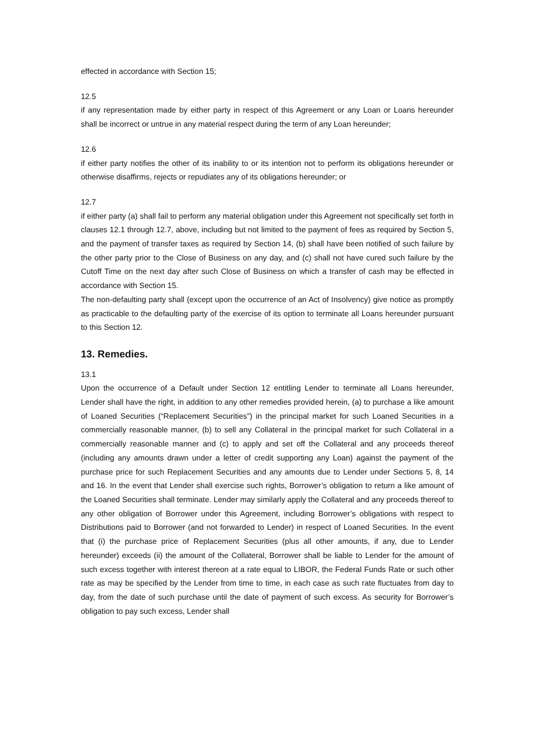effected in accordance with Section 15;
12.5
if any representation made by either party in respect of this Agreement or any Loan or Loans hereunder shall be incorrect or untrue in any material respect during the term of any Loan hereunder;
12.6
if either party notifies the other of its inability to or its intention not to perform its obligations hereunder or otherwise disaffirms, rejects or repudiates any of its obligations hereunder; or
12.7
if either party (a) shall fail to perform any material obligation under this Agreement not specifically set forth in clauses 12.1 through 12.7, above, including but not limited to the payment of fees as required by Section 5, and the payment of transfer taxes as required by Section 14, (b) shall have been notified of such failure by the other party prior to the Close of Business on any day, and (c) shall not have cured such failure by the Cutoff Time on the next day after such Close of Business on which a transfer of cash may be effected in accordance with Section 15.
The non-defaulting party shall (except upon the occurrence of an Act of Insolvency) give notice as promptly as practicable to the defaulting party of the exercise of its option to terminate all Loans hereunder pursuant to this Section 12.
13. Remedies.
13.1
Upon the occurrence of a Default under Section 12 entitling Lender to terminate all Loans hereunder, Lender shall have the right, in addition to any other remedies provided herein, (a) to purchase a like amount of Loaned Securities (“Replacement Securities”) in the principal market for such Loaned Securities in a commercially reasonable manner, (b) to sell any Collateral in the principal market for such Collateral in a commercially reasonable manner and (c) to apply and set off the Collateral and any proceeds thereof (including any amounts drawn under a letter of credit supporting any Loan) against the payment of the purchase price for such Replacement Securities and any amounts due to Lender under Sections 5, 8, 14 and 16. In the event that Lender shall exercise such rights, Borrower’s obligation to return a like amount of the Loaned Securities shall terminate. Lender may similarly apply the Collateral and any proceeds thereof to any other obligation of Borrower under this Agreement, including Borrower’s obligations with respect to Distributions paid to Borrower (and not forwarded to Lender) in respect of Loaned Securities. In the event that (i) the purchase price of Replacement Securities (plus all other amounts, if any, due to Lender hereunder) exceeds (ii) the amount of the Collateral, Borrower shall be liable to Lender for the amount of such excess together with interest thereon at a rate equal to LIBOR, the Federal Funds Rate or such other rate as may be specified by the Lender from time to time, in each case as such rate fluctuates from day to day, from the date of such purchase until the date of payment of such excess. As security for Borrower’s obligation to pay such excess, Lender shall